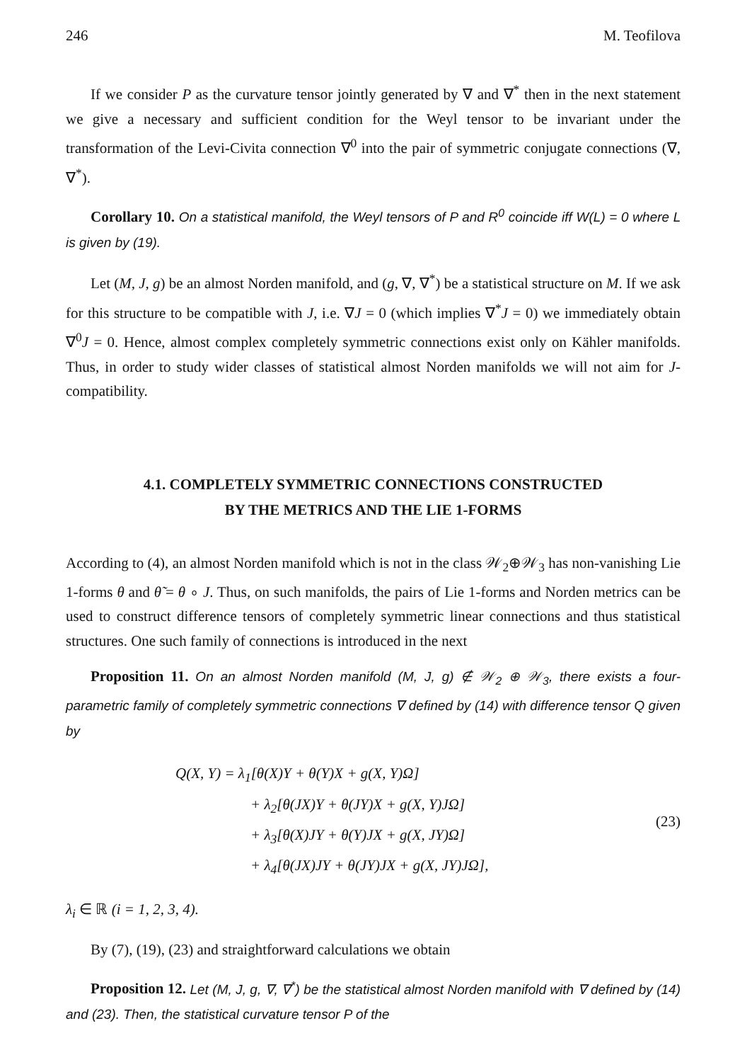246 M. Teofilova
If we consider P as the curvature tensor jointly generated by ∇ and ∇<sup>*</sup> then in the next statement we give a necessary and sufficient condition for the Weyl tensor to be invariant under the transformation of the Levi-Civita connection ∇<sup>0</sup> into the pair of symmetric conjugate connections (∇, ∇<sup>*</sup>).
Corollary 10. On a statistical manifold, the Weyl tensors of P and R<sup>0</sup> coincide iff W(L) = 0 where L is given by (19).
Let (M, J, g) be an almost Norden manifold, and (g, ∇, ∇<sup>*</sup>) be a statistical structure on M. If we ask for this structure to be compatible with J, i.e. ∇J = 0 (which implies ∇<sup>*</sup>J = 0) we immediately obtain ∇<sup>0</sup>J = 0. Hence, almost complex completely symmetric connections exist only on Kähler manifolds. Thus, in order to study wider classes of statistical almost Norden manifolds we will not aim for J-compatibility.
4.1. COMPLETELY SYMMETRIC CONNECTIONS CONSTRUCTED
BY THE METRICS AND THE LIE 1-FORMS
According to (4), an almost Norden manifold which is not in the class 𝒲<sub>2</sub>⊕𝒲<sub>3</sub> has non-vanishing Lie 1-forms θ and θ̃ = θ ∘ J. Thus, on such manifolds, the pairs of Lie 1-forms and Norden metrics can be used to construct difference tensors of completely symmetric linear connections and thus statistical structures. One such family of connections is introduced in the next
Proposition 11. On an almost Norden manifold (M, J, g) ∉ 𝒲<sub>2</sub> ⊕ 𝒲<sub>3</sub>, there exists a four-parametric family of completely symmetric connections ∇ defined by (14) with difference tensor Q given by
Q(X, Y) = λ<sub>1</sub>[θ(X)Y + θ(Y)X + g(X, Y)Ω]
+ λ<sub>2</sub>[θ(JX)Y + θ(JY)X + g(X, Y)JΩ]
+ λ<sub>3</sub>[θ(X)JY + θ(Y)JX + g(X, JY)Ω]
+ λ<sub>4</sub>[θ(JX)JY + θ(JY)JX + g(X, JY)JΩ],
(23)
λ<sub>i</sub> ∈ ℝ (i = 1, 2, 3, 4).
By (7), (19), (23) and straightforward calculations we obtain
Proposition 12. Let (M, J, g, ∇, ∇<sup>*</sup>) be the statistical almost Norden manifold with ∇ defined by (14) and (23). Then, the statistical curvature tensor P of the